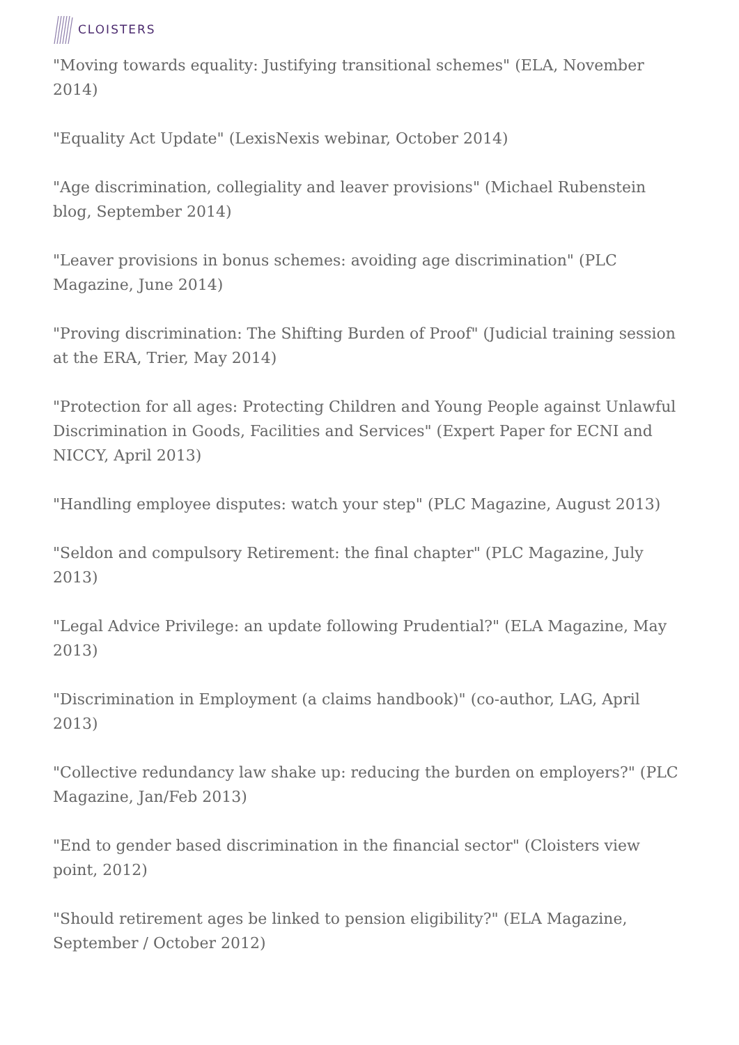CLOISTERS
"Moving towards equality: Justifying transitional schemes" (ELA, November 2014)
"Equality Act Update" (LexisNexis webinar, October 2014)
"Age discrimination, collegiality and leaver provisions" (Michael Rubenstein blog, September 2014)
"Leaver provisions in bonus schemes: avoiding age discrimination" (PLC Magazine, June 2014)
"Proving discrimination: The Shifting Burden of Proof" (Judicial training session at the ERA, Trier, May 2014)
"Protection for all ages: Protecting Children and Young People against Unlawful Discrimination in Goods, Facilities and Services" (Expert Paper for ECNI and NICCY, April 2013)
"Handling employee disputes: watch your step" (PLC Magazine, August 2013)
"Seldon and compulsory Retirement: the final chapter" (PLC Magazine, July 2013)
"Legal Advice Privilege: an update following Prudential?" (ELA Magazine, May 2013)
"Discrimination in Employment (a claims handbook)" (co-author, LAG, April 2013)
"Collective redundancy law shake up: reducing the burden on employers?" (PLC Magazine, Jan/Feb 2013)
"End to gender based discrimination in the financial sector" (Cloisters view point, 2012)
"Should retirement ages be linked to pension eligibility?" (ELA Magazine, September / October 2012)